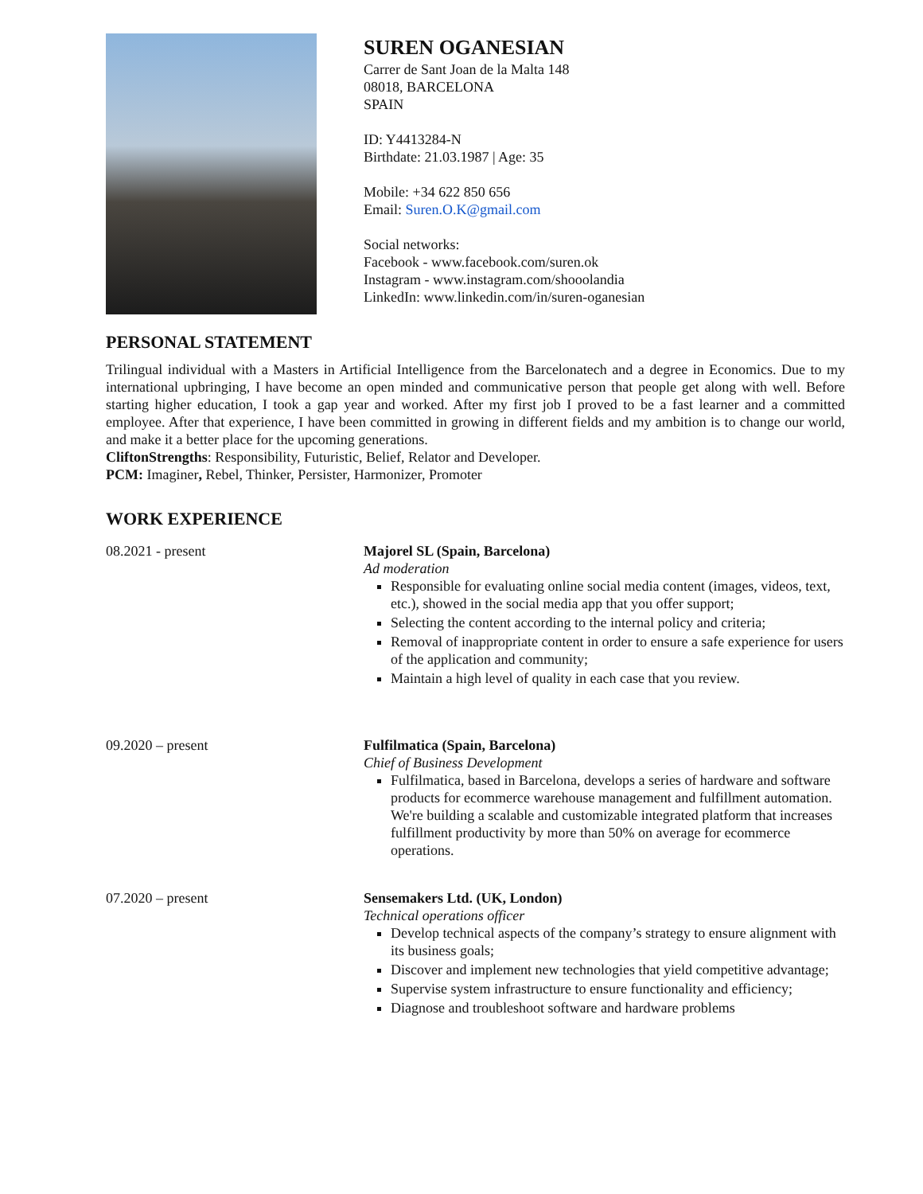SUREN OGANESIAN
Carrer de Sant Joan de la Malta 148
08018, BARCELONA
SPAIN
ID: Y4413284-N
Birthdate: 21.03.1987 | Age: 35
Mobile: +34 622 850 656
Email: Suren.O.K@gmail.com
Social networks:
Facebook - www.facebook.com/suren.ok
Instagram - www.instagram.com/shooolandia
LinkedIn: www.linkedin.com/in/suren-oganesian
PERSONAL STATEMENT
Trilingual individual with a Masters in Artificial Intelligence from the Barcelonatech and a degree in Economics. Due to my international upbringing, I have become an open minded and communicative person that people get along with well. Before starting higher education, I took a gap year and worked. After my first job I proved to be a fast learner and a committed employee. After that experience, I have been committed in growing in different fields and my ambition is to change our world, and make it a better place for the upcoming generations.
CliftonStrengths: Responsibility, Futuristic, Belief, Relator and Developer.
PCM: Imaginer, Rebel, Thinker, Persister, Harmonizer, Promoter
WORK EXPERIENCE
08.2021 - present Majorel SL (Spain, Barcelona)
Ad moderation
Responsible for evaluating online social media content (images, videos, text, etc.), showed in the social media app that you offer support;
Selecting the content according to the internal policy and criteria;
Removal of inappropriate content in order to ensure a safe experience for users of the application and community;
Maintain a high level of quality in each case that you review.
09.2020 – present Fulfilmatica (Spain, Barcelona)
Chief of Business Development
Fulfilmatica, based in Barcelona, develops a series of hardware and software products for ecommerce warehouse management and fulfillment automation. We're building a scalable and customizable integrated platform that increases fulfillment productivity by more than 50% on average for ecommerce operations.
07.2020 – present Sensemakers Ltd. (UK, London)
Technical operations officer
Develop technical aspects of the company’s strategy to ensure alignment with its business goals;
Discover and implement new technologies that yield competitive advantage;
Supervise system infrastructure to ensure functionality and efficiency;
Diagnose and troubleshoot software and hardware problems